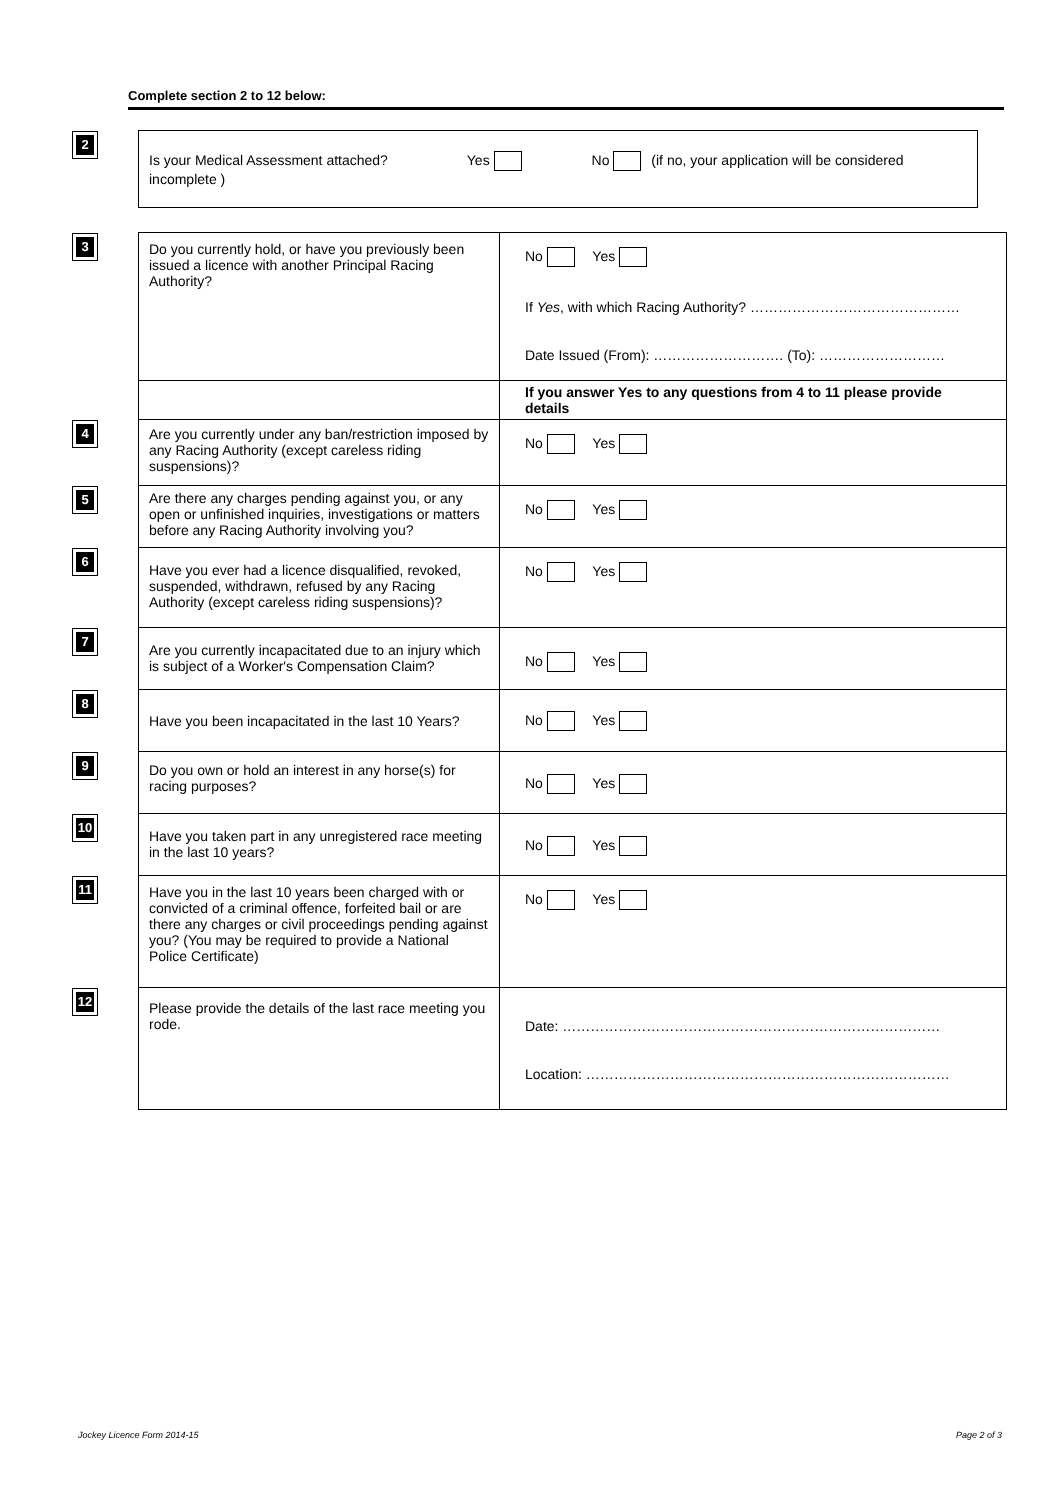Complete section 2 to 12 below:
| 2 | Is your Medical Assessment attached? Yes No (if no, your application will be considered incomplete ) |
| 3 | Do you currently hold, or have you previously been issued a licence with another Principal Racing Authority? | No Yes If Yes , with which Racing Authority? ……………………………………… Date Issued (From): ………………………. (To): ……………………… |
| | | If you answer Yes to any questions from 4 to 11 please provide details |
| 4 | Are you currently under any ban/restriction imposed by any Racing Authority (except careless riding suspensions)? | No Yes |
| 5 | Are there any charges pending against you, or any open or unfinished inquiries, investigations or matters before any Racing Authority involving you? | No Yes |
| 6 | Have you ever had a licence disqualified, revoked, suspended, withdrawn, refused by any Racing Authority (except careless riding suspensions)? | No Yes |
| 7 | Are you currently incapacitated due to an injury which is subject of a Worker's Compensation Claim? | No Yes |
| 8 | Have you been incapacitated in the last 10 Years? | No Yes |
| 9 | Do you own or hold an interest in any horse(s) for racing purposes? | No Yes |
| 10 | Have you taken part in any unregistered race meeting in the last 10 years? | No Yes |
| 11 | Have you in the last 10 years been charged with or convicted of a criminal offence, forfeited bail or are there any charges or civil proceedings pending against you? (You may be required to provide a National Police Certificate) | No Yes |
| 12 | Please provide the details of the last race meeting you rode. | Date: ……………………………………………………………………… Location: …………………………………………………………………… |
Jockey Licence Form 2014-15 Page 2 of 3